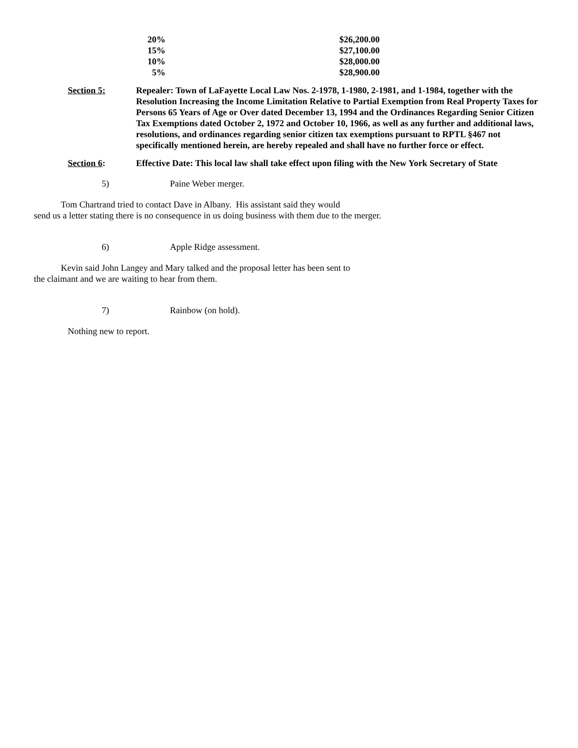| 20% | $26,200.00 |
| 15% | $27,100.00 |
| 10% | $28,000.00 |
| 5% | $28,900.00 |
Section 5: Repealer: Town of LaFayette Local Law Nos. 2-1978, 1-1980, 2-1981, and 1-1984, together with the Resolution Increasing the Income Limitation Relative to Partial Exemption from Real Property Taxes for Persons 65 Years of Age or Over dated December 13, 1994 and the Ordinances Regarding Senior Citizen Tax Exemptions dated October 2, 1972 and October 10, 1966, as well as any further and additional laws, resolutions, and ordinances regarding senior citizen tax exemptions pursuant to RPTL §467 not specifically mentioned herein, are hereby repealed and shall have no further force or effect.
Section 6: Effective Date: This local law shall take effect upon filing with the New York Secretary of State
5) Paine Weber merger.
Tom Chartrand tried to contact Dave in Albany. His assistant said they would
send us a letter stating there is no consequence in us doing business with them due to the merger.
6) Apple Ridge assessment.
Kevin said John Langey and Mary talked and the proposal letter has been sent to
the claimant and we are waiting to hear from them.
7) Rainbow (on hold).
Nothing new to report.